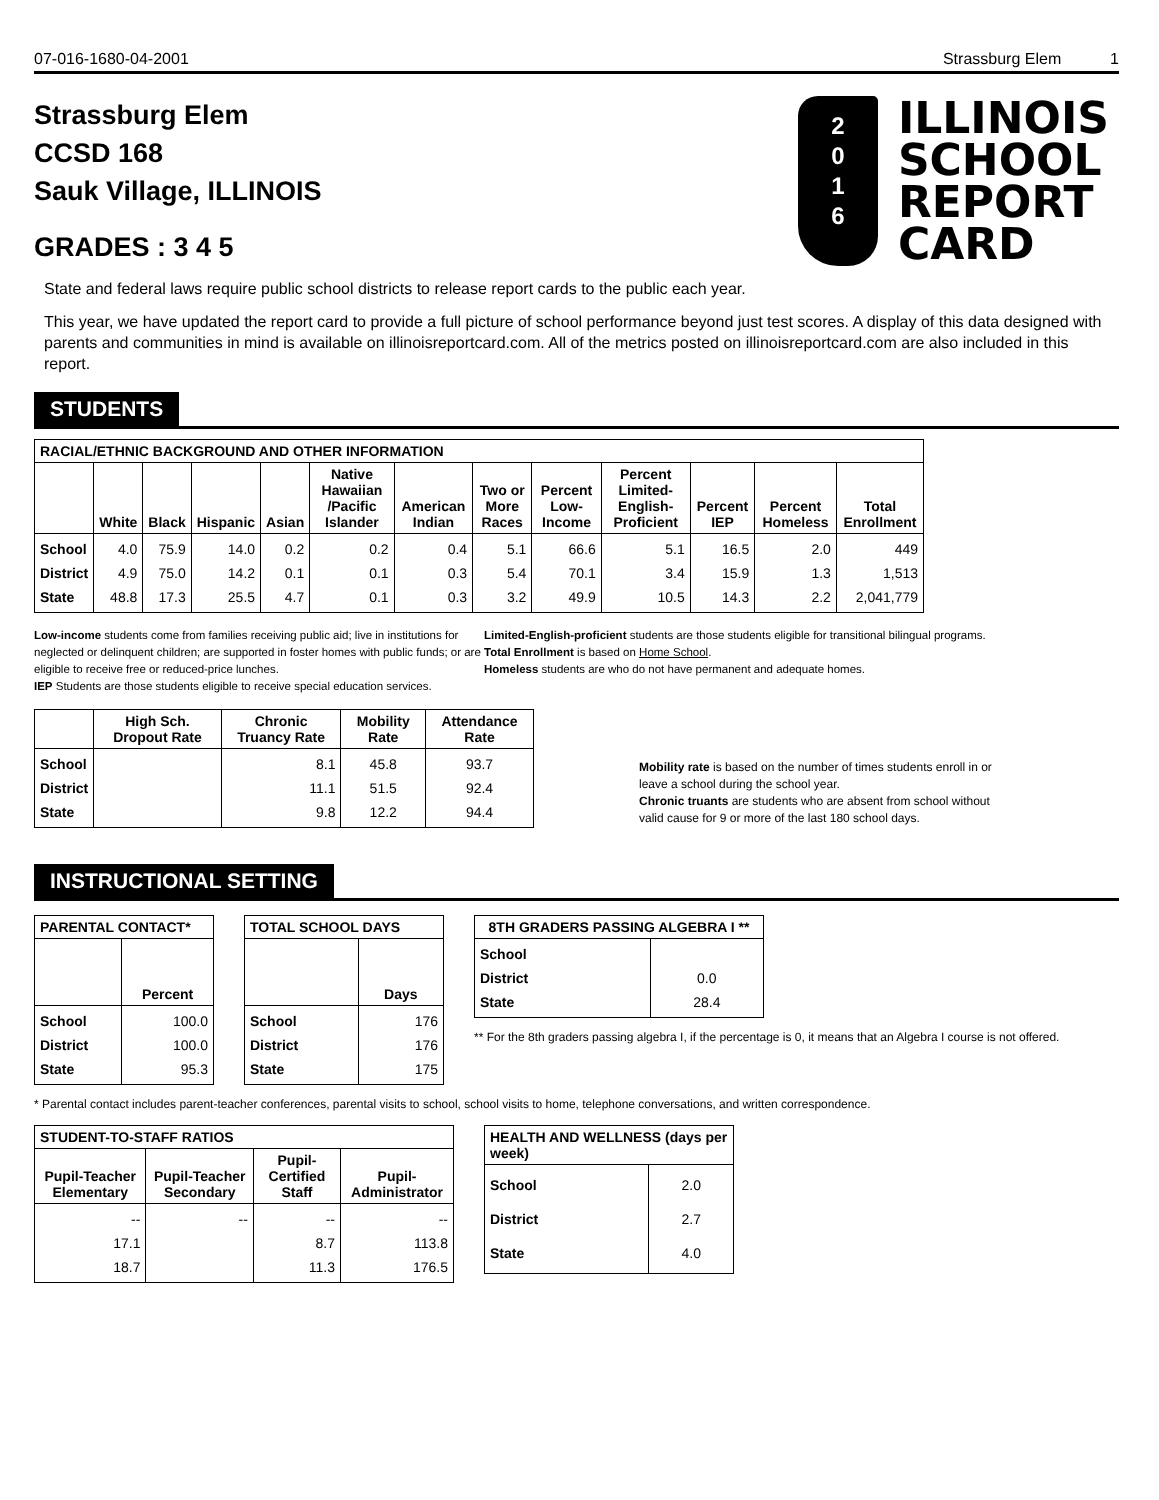07-016-1680-04-2001 Strassburg Elem 1
Strassburg Elem
CCSD 168
Sauk Village, ILLINOIS
GRADES : 3 4 5
2
0
1
6
ILLINOIS
SCHOOL
REPORT
CARD
State and federal laws require public school districts to release report cards to the public each year.
This year, we have updated the report card to provide a full picture of school performance beyond just test scores. A display of this data designed with parents and communities in mind is available on illinoisreportcard.com. All of the metrics posted on illinoisreportcard.com are also included in this report.
STUDENTS
| RACIAL/ETHNIC BACKGROUND AND OTHER INFORMATION | | | | | | | | | | | | |
| --- | --- | --- | --- | --- | --- | --- | --- | --- | --- | --- | --- | --- |
| | White | Black | Hispanic | Asian | Native Hawaiian /Pacific Islander | American Indian | Two or More Races | Percent Low-Income | Percent Limited-English-Proficient | Percent IEP | Percent Homeless | Total Enrollment |
| School District State | 4.0 4.9 48.8 | 75.9 75.0 17.3 | 14.0 14.2 25.5 | 0.2 0.1 4.7 | 0.2 0.1 0.1 | 0.4 0.3 0.3 | 5.1 5.4 3.2 | 66.6 70.1 49.9 | 5.1 3.4 10.5 | 16.5 15.9 14.3 | 2.0 1.3 2.2 | 449 1,513 2,041,779 |
Low-income students come from families receiving public aid; live in institutions for neglected or delinquent children; are supported in foster homes with public funds; or are eligible to receive free or reduced-price lunches.
IEP Students are those students eligible to receive special education services.
Limited-English-proficient students are those students eligible for transitional bilingual programs.
Total Enrollment is based on Home School.
Homeless students are who do not have permanent and adequate homes.
| | High Sch. Dropout Rate | Chronic Truancy Rate | Mobility Rate | Attendance Rate |
| --- | --- | --- | --- | --- |
| School District State | | 8.1 11.1 9.8 | 45.8 51.5 12.2 | 93.7 92.4 94.4 |
Mobility rate is based on the number of times students enroll in or leave a school during the school year.
Chronic truants are students who are absent from school without valid cause for 9 or more of the last 180 school days.
INSTRUCTIONAL SETTING
| PARENTAL CONTACT* | |
| --- | --- |
| | Percent |
| School District State | 100.0 100.0 95.3 |
| TOTAL SCHOOL DAYS | |
| --- | --- |
| | Days |
| School District State | 176 176 175 |
| 8TH GRADERS PASSING ALGEBRA I ** | |
| --- | --- |
| School District State | 0.0 28.4 |
** For the 8th graders passing algebra I, if the percentage is 0, it means that an Algebra I course is not offered.
* Parental contact includes parent-teacher conferences, parental visits to school, school visits to home, telephone conversations, and written correspondence.
| STUDENT-TO-STAFF RATIOS | | | |
| --- | --- | --- | --- |
| Pupil-Teacher Elementary | Pupil-Teacher Secondary | Pupil-Certified Staff | Pupil-Administrator |
| -- 17.1 18.7 | -- | -- 8.7 11.3 | -- 113.8 176.5 |
| HEALTH AND WELLNESS (days per week) | |
| --- | --- |
| School District State | 2.0 2.7 4.0 |